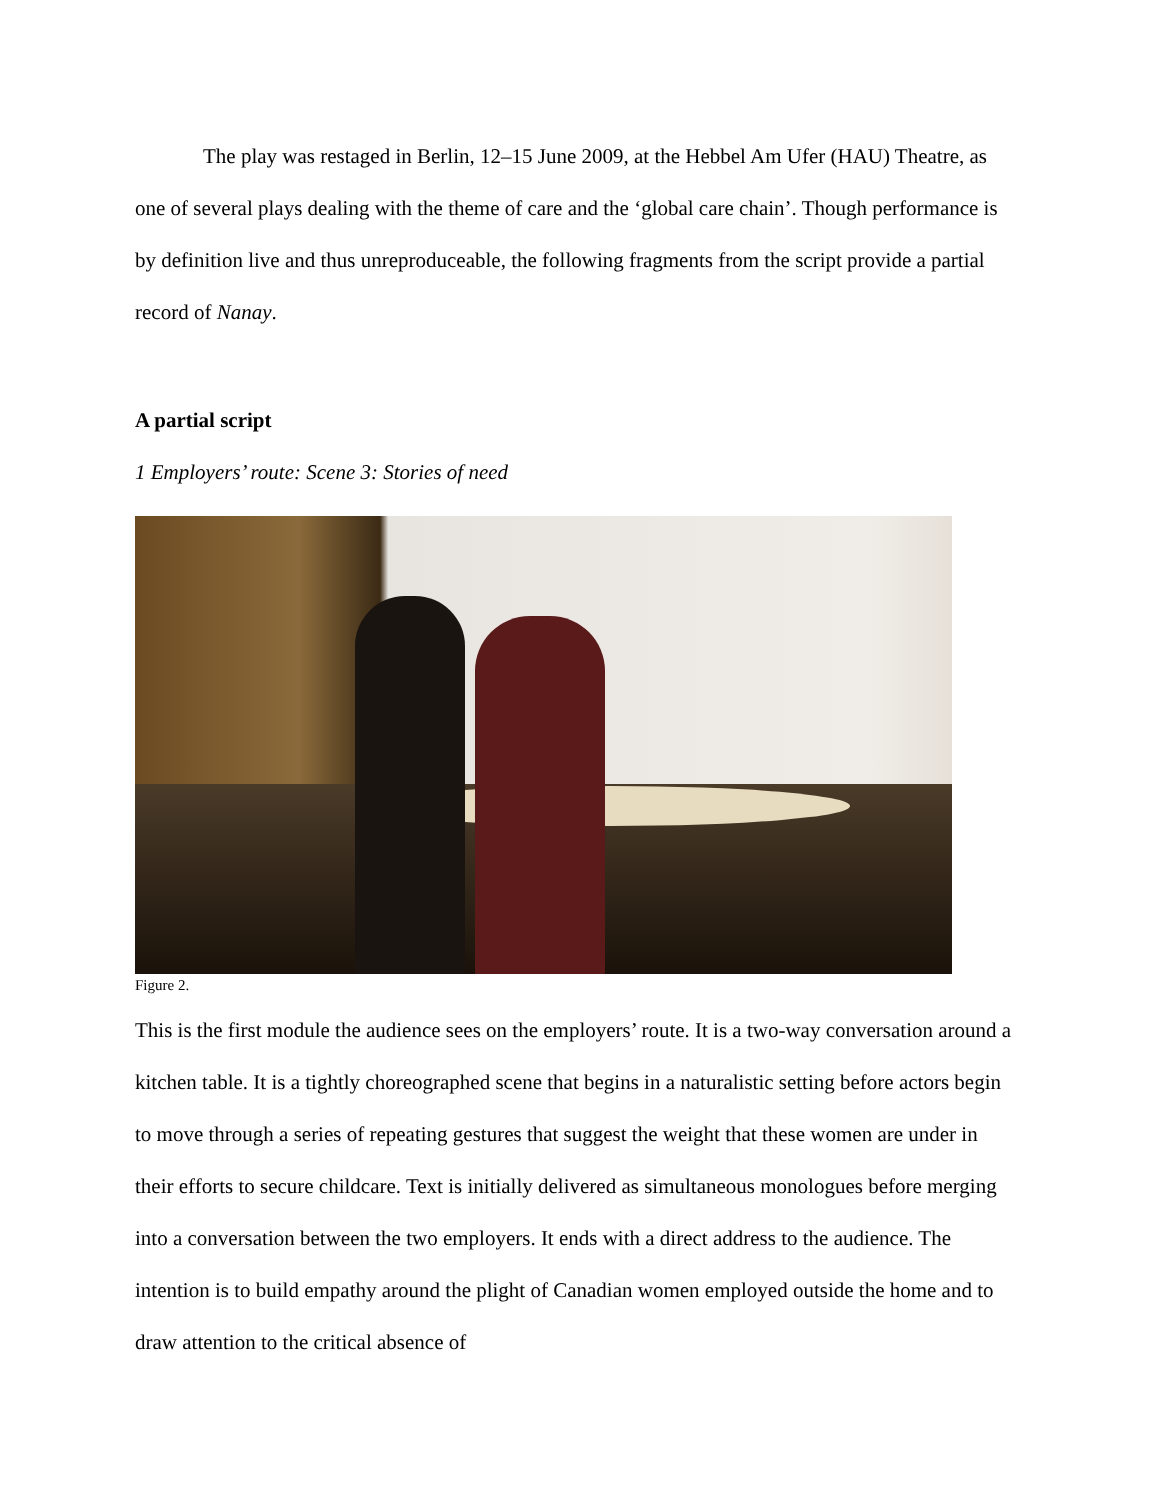The play was restaged in Berlin, 12–15 June 2009, at the Hebbel Am Ufer (HAU) Theatre, as one of several plays dealing with the theme of care and the ‘global care chain’. Though performance is by definition live and thus unreproduceable, the following fragments from the script provide a partial record of Nanay.
A partial script
1 Employers’ route: Scene 3: Stories of need
Figure 2.
This is the first module the audience sees on the employers’ route. It is a two-way conversation around a kitchen table. It is a tightly choreographed scene that begins in a naturalistic setting before actors begin to move through a series of repeating gestures that suggest the weight that these women are under in their efforts to secure childcare. Text is initially delivered as simultaneous monologues before merging into a conversation between the two employers. It ends with a direct address to the audience. The intention is to build empathy around the plight of Canadian women employed outside the home and to draw attention to the critical absence of